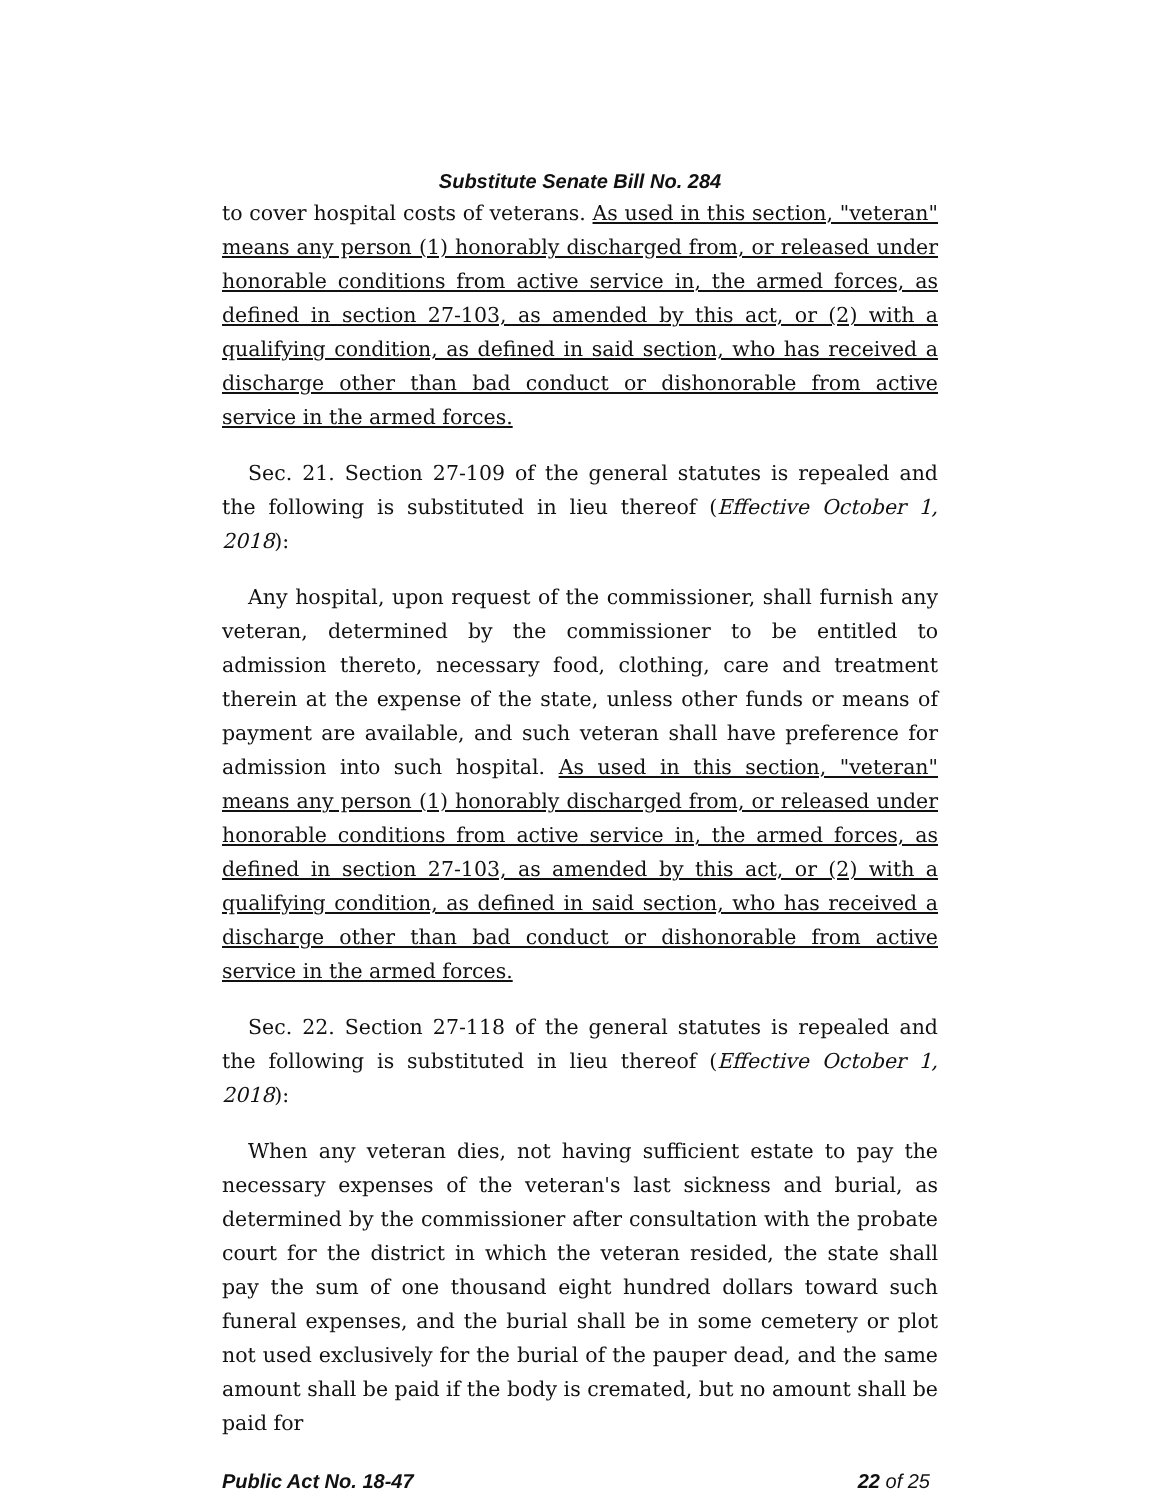Substitute Senate Bill No. 284
to cover hospital costs of veterans. As used in this section, "veteran" means any person (1) honorably discharged from, or released under honorable conditions from active service in, the armed forces, as defined in section 27-103, as amended by this act, or (2) with a qualifying condition, as defined in said section, who has received a discharge other than bad conduct or dishonorable from active service in the armed forces.
Sec. 21. Section 27-109 of the general statutes is repealed and the following is substituted in lieu thereof (Effective October 1, 2018):
Any hospital, upon request of the commissioner, shall furnish any veteran, determined by the commissioner to be entitled to admission thereto, necessary food, clothing, care and treatment therein at the expense of the state, unless other funds or means of payment are available, and such veteran shall have preference for admission into such hospital. As used in this section, "veteran" means any person (1) honorably discharged from, or released under honorable conditions from active service in, the armed forces, as defined in section 27-103, as amended by this act, or (2) with a qualifying condition, as defined in said section, who has received a discharge other than bad conduct or dishonorable from active service in the armed forces.
Sec. 22. Section 27-118 of the general statutes is repealed and the following is substituted in lieu thereof (Effective October 1, 2018):
When any veteran dies, not having sufficient estate to pay the necessary expenses of the veteran's last sickness and burial, as determined by the commissioner after consultation with the probate court for the district in which the veteran resided, the state shall pay the sum of one thousand eight hundred dollars toward such funeral expenses, and the burial shall be in some cemetery or plot not used exclusively for the burial of the pauper dead, and the same amount shall be paid if the body is cremated, but no amount shall be paid for
Public Act No. 18-47 22 of 25